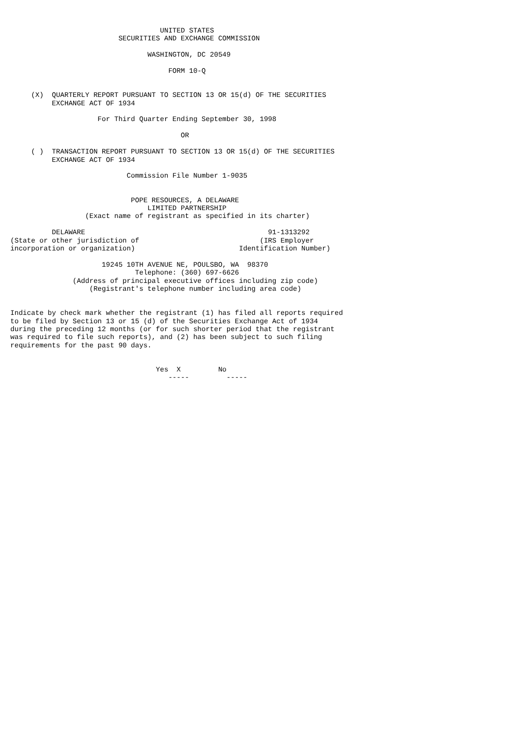UNITED STATES
                          SECURITIES AND EXCHANGE COMMISSION

                                 WASHINGTON, DC 20549

                                      FORM 10-Q


     (X)  QUARTERLY REPORT PURSUANT TO SECTION 13 OR 15(d) OF THE SECURITIES
          EXCHANGE ACT OF 1934

                     For Third Quarter Ending September 30, 1998

                                         OR

     ( )  TRANSACTION REPORT PURSUANT TO SECTION 13 OR 15(d) OF THE SECURITIES
          EXCHANGE ACT OF 1934

                            Commission File Number 1-9035


                             POPE RESOURCES, A DELAWARE
                                 LIMITED PARTNERSHIP
                  (Exact name of registrant as specified in its charter)

          DELAWARE                                            91-1313292
(State or other jurisdiction of                             (IRS Employer
incorporation or organization)                         Identification Number)

                      19245 10TH AVENUE NE, POULSBO, WA  98370
                              Telephone: (360) 697-6626
               (Address of principal executive offices including zip code)
                   (Registrant's telephone number including area code)


Indicate by check mark whether the registrant (1) has filed all reports required
to be filed by Section 13 or 15 (d) of the Securities Exchange Act of 1934
during the preceding 12 months (or for such shorter period that the registrant
was required to file such reports), and (2) has been subject to such filing
requirements for the past 90 days.


                                   Yes  X         No
                                      -----         -----